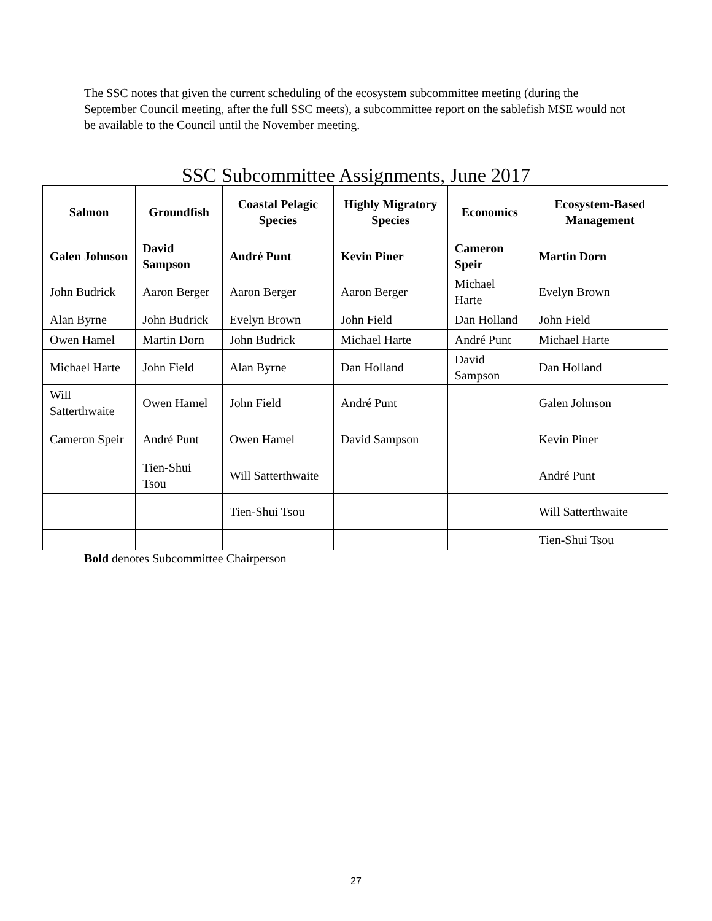The SSC notes that given the current scheduling of the ecosystem subcommittee meeting (during the September Council meeting, after the full SSC meets), a subcommittee report on the sablefish MSE would not be available to the Council until the November meeting.
SSC Subcommittee Assignments, June 2017
| Salmon | Groundfish | Coastal Pelagic Species | Highly Migratory Species | Economics | Ecosystem-Based Management |
| --- | --- | --- | --- | --- | --- |
| Galen Johnson | David Sampson | André Punt | Kevin Piner | Cameron Speir | Martin Dorn |
| John Budrick | Aaron Berger | Aaron Berger | Aaron Berger | Michael Harte | Evelyn Brown |
| Alan Byrne | John Budrick | Evelyn Brown | John Field | Dan Holland | John Field |
| Owen Hamel | Martin Dorn | John Budrick | Michael Harte | André Punt | Michael Harte |
| Michael Harte | John Field | Alan Byrne | Dan Holland | David Sampson | Dan Holland |
| Will Satterthwaite | Owen Hamel | John Field | André Punt | | Galen Johnson |
| Cameron Speir | André Punt | Owen Hamel | David Sampson | | Kevin Piner |
| | Tien-Shui Tsou | Will Satterthwaite | | | André Punt |
| | | Tien-Shui Tsou | | | Will Satterthwaite |
| | | | | | Tien-Shui Tsou |
Bold denotes Subcommittee Chairperson
27